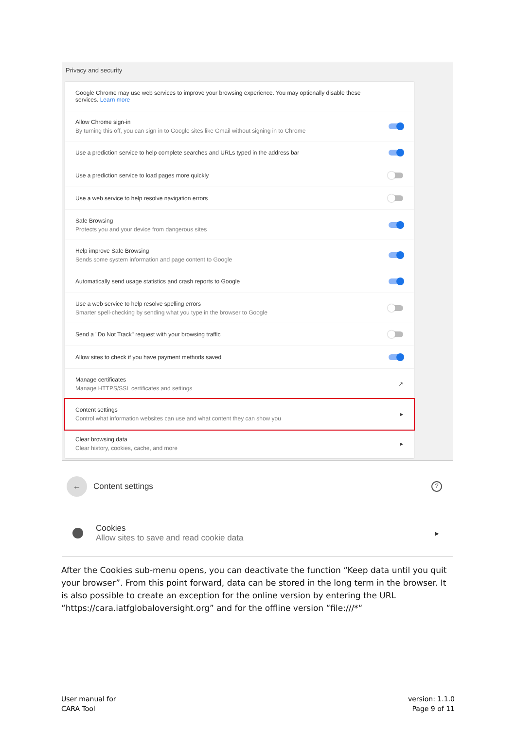Privacy and security
Google Chrome may use web services to improve your browsing experience. You may optionally disable these
services. Learn more
Allow Chrome sign-in
By turning this off, you can sign in to Google sites like Gmail without signing in to Chrome
Use a prediction service to help complete searches and URLs typed in the address bar
Use a prediction service to load pages more quickly
Use a web service to help resolve navigation errors
Safe Browsing
Protects you and your device from dangerous sites
Help improve Safe Browsing
Sends some system information and page content to Google
Automatically send usage statistics and crash reports to Google
Use a web service to help resolve spelling errors
Smarter spell-checking by sending what you type in the browser to Google
Send a "Do Not Track" request with your browsing traffic
Allow sites to check if you have payment methods saved
Manage certificates
Manage HTTPS/SSL certificates and settings
↗
Content settings
Control what information websites can use and what content they can show you
▸
Clear browsing data
Clear history, cookies, cache, and more
▸
← Content settings?
Cookies
Allow sites to save and read cookie data
▸
After the Cookies sub-menu opens, you can deactivate the function “Keep data until you quit your browser”. From this point forward, data can be stored in the long term in the browser. It is also possible to create an exception for the online version by entering the URL “https://cara.iatfglobaloversight.org” and for the offline version “file:///*“
User manual for
CARA Tool
version: 1.1.0
Page 9 of 11